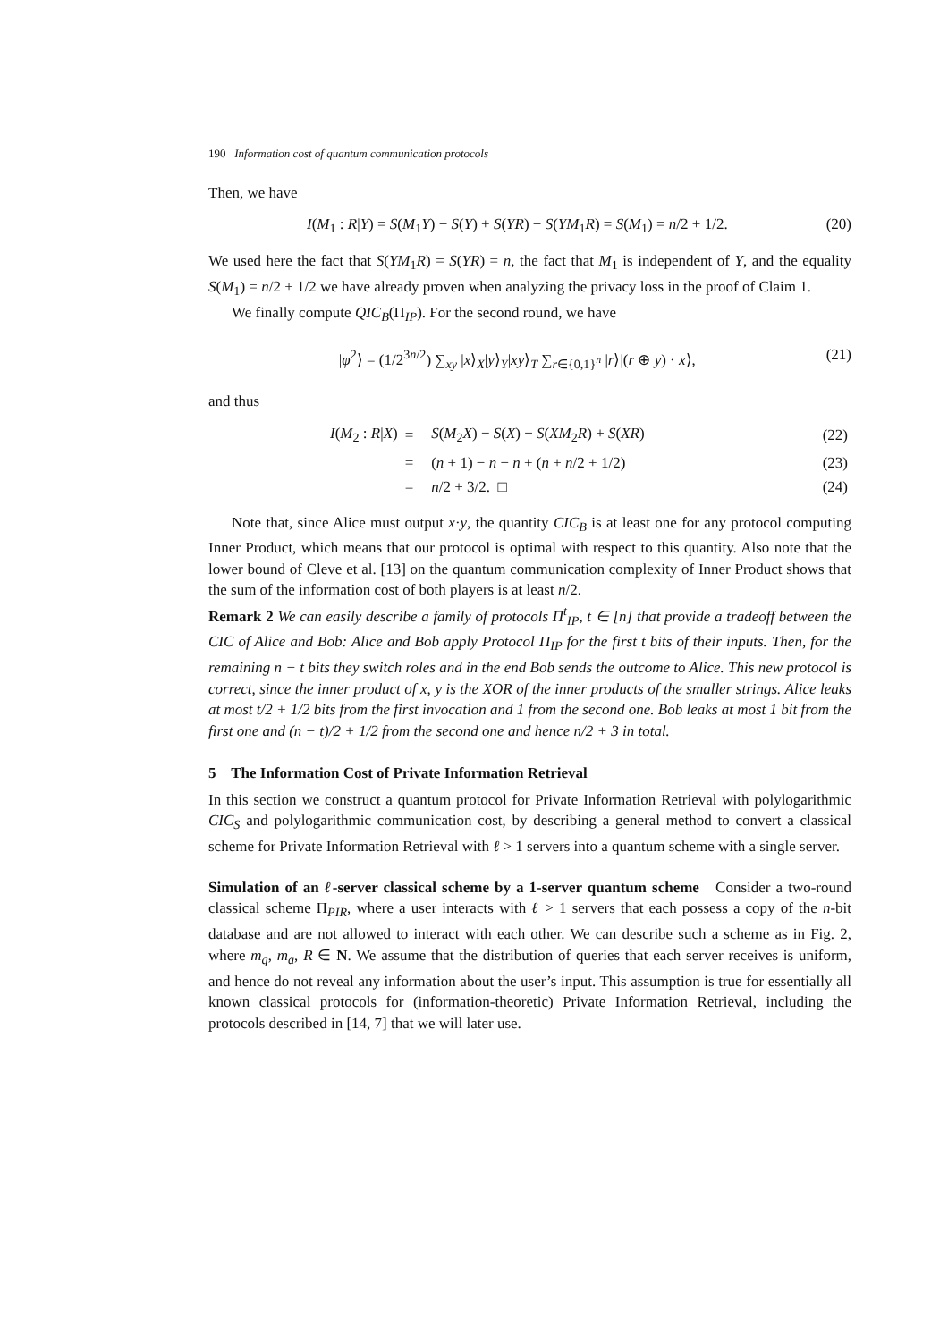190 Information cost of quantum communication protocols
Then, we have
I(M<sub>1</sub> : R|Y) = S(M<sub>1</sub>Y) − S(Y) + S(YR) − S(YM<sub>1</sub>R) = S(M<sub>1</sub>) = n/2 + 1/2. (20)
We used here the fact that S(YM<sub>1</sub>R) = S(YR) = n, the fact that M<sub>1</sub> is independent of Y, and the equality S(M<sub>1</sub>) = n/2 + 1/2 we have already proven when analyzing the privacy loss in the proof of Claim 1.
We finally compute QIC<sub>B</sub>(Π<sub>IP</sub>). For the second round, we have
|φ<sup>2</sup>⟩ = (1/2<sup>3n/2</sup>) ∑<sub>xy</sub> |x⟩<sub>X</sub>|y⟩<sub>Y</sub>|xy⟩<sub>T</sub> ∑<sub>r∈{0,1}<sup>n</sup></sub> |r⟩|(r ⊕ y) · x⟩, (21)
and thus
| I ( M<sub>2</sub> : R / X ) | = | S ( M<sub>2</sub> X ) − S ( X ) − S ( XM<sub>2</sub> R ) + S ( XR ) | (22) |
| | = | ( n + 1) − n − n + ( n + n /2 + 1/2) | (23) |
| | = | n /2 + 3/2. □ | (24) |
Note that, since Alice must output x·y, the quantity CIC<sub>B</sub> is at least one for any protocol computing Inner Product, which means that our protocol is optimal with respect to this quantity. Also note that the lower bound of Cleve et al. [13] on the quantum communication complexity of Inner Product shows that the sum of the information cost of both players is at least n/2.
Remark 2 We can easily describe a family of protocols Π<sup>t</sup><sub>IP</sub>, t ∈ [n] that provide a tradeoff between the CIC of Alice and Bob: Alice and Bob apply Protocol Π<sub>IP</sub> for the first t bits of their inputs. Then, for the remaining n − t bits they switch roles and in the end Bob sends the outcome to Alice. This new protocol is correct, since the inner product of x, y is the XOR of the inner products of the smaller strings. Alice leaks at most t/2 + 1/2 bits from the first invocation and 1 from the second one. Bob leaks at most 1 bit from the first one and (n − t)/2 + 1/2 from the second one and hence n/2 + 3 in total.
5 The Information Cost of Private Information Retrieval
In this section we construct a quantum protocol for Private Information Retrieval with polylogarithmic CIC<sub>S</sub> and polylogarithmic communication cost, by describing a general method to convert a classical scheme for Private Information Retrieval with ℓ > 1 servers into a quantum scheme with a single server.
Simulation of an ℓ-server classical scheme by a 1-server quantum scheme Consider a two-round classical scheme Π<sub>PIR</sub>, where a user interacts with ℓ > 1 servers that each possess a copy of the n-bit database and are not allowed to interact with each other. We can describe such a scheme as in Fig. 2, where m<sub>q</sub>, m<sub>a</sub>, R ∈ N. We assume that the distribution of queries that each server receives is uniform, and hence do not reveal any information about the user’s input. This assumption is true for essentially all known classical protocols for (information-theoretic) Private Information Retrieval, including the protocols described in [14, 7] that we will later use.